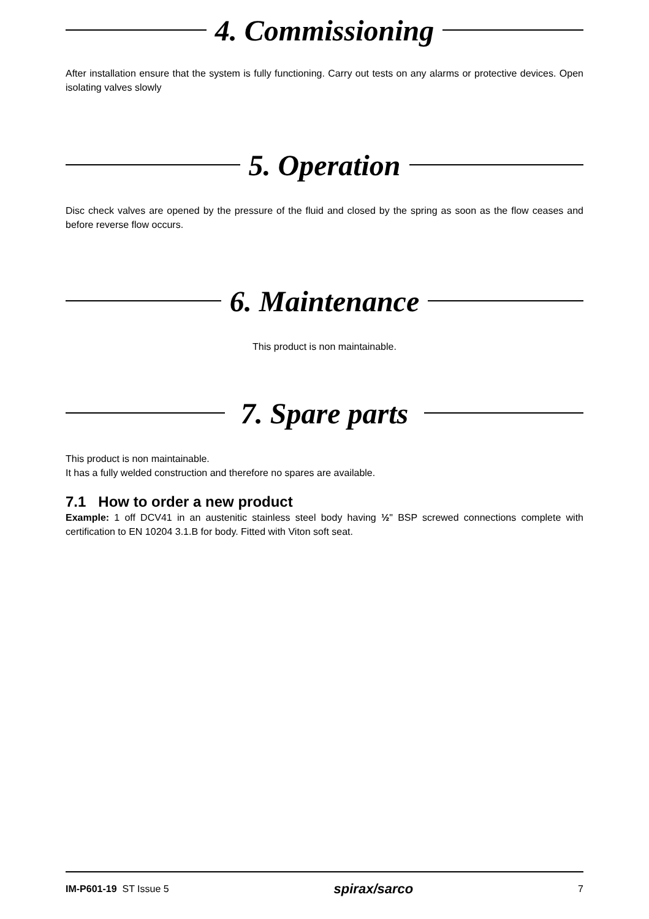4. Commissioning
After installation ensure that the system is fully functioning. Carry out tests on any alarms or protective devices. Open isolating valves slowly
5. Operation
Disc check valves are opened by the pressure of the fluid and closed by the spring as soon as the flow ceases and before reverse flow occurs.
6. Maintenance
This product is non maintainable.
7. Spare parts
This product is non maintainable.
It has a fully welded construction and therefore no spares are available.
7.1 How to order a new product
Example: 1 off DCV41 in an austenitic stainless steel body having ½" BSP screwed connections complete with certification to EN 10204 3.1.B for body. Fitted with Viton soft seat.
IM-P601-19 ST Issue 5 spirax/sarco 7